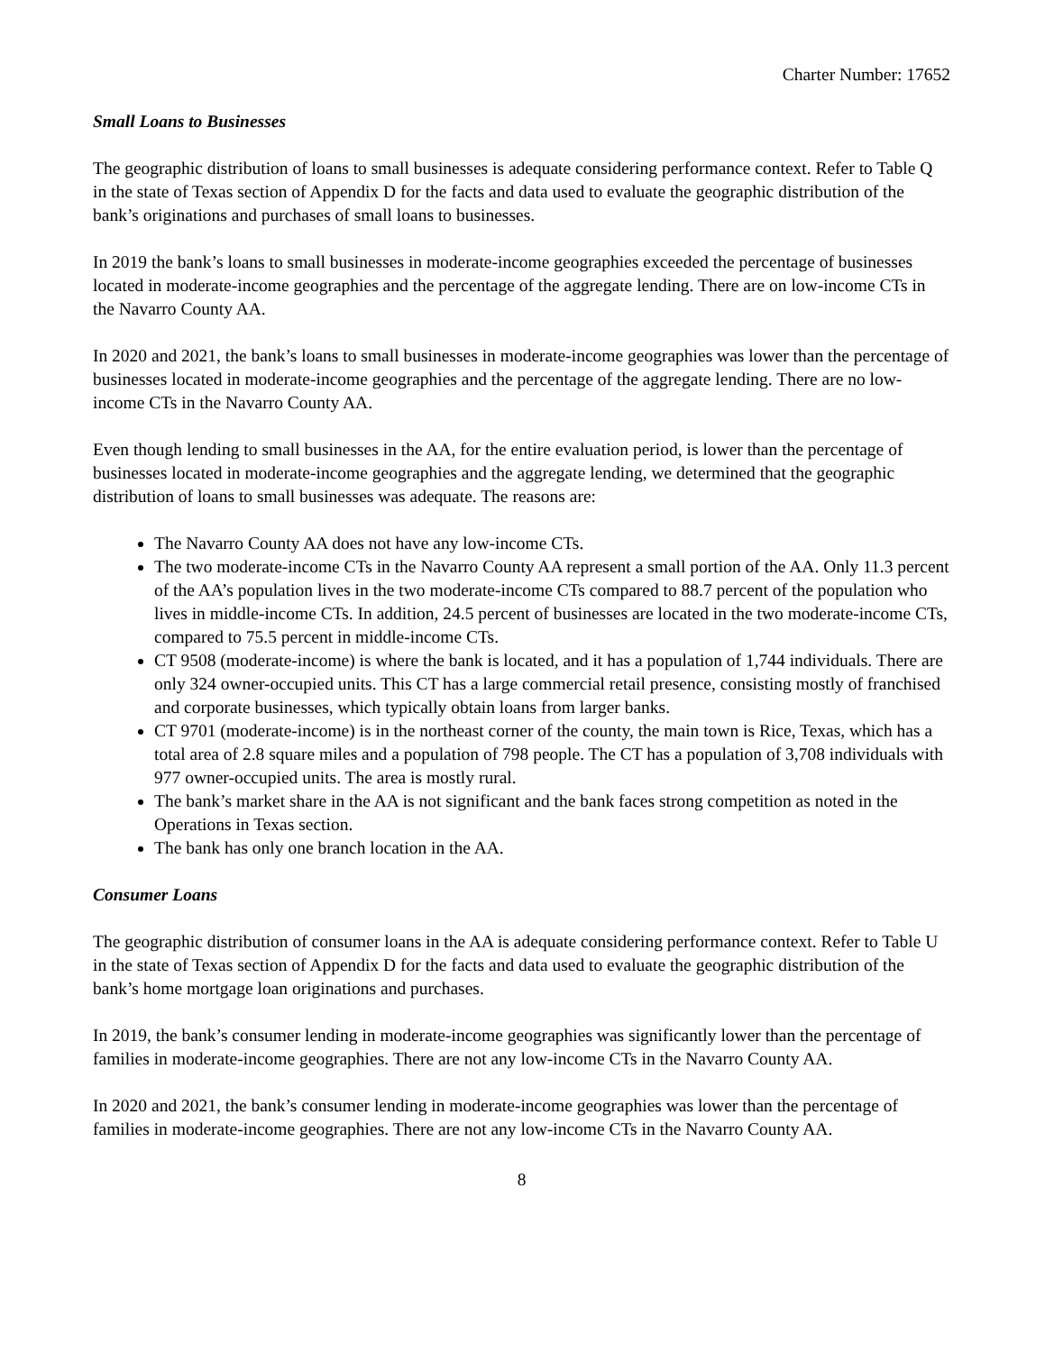Charter Number: 17652
Small Loans to Businesses
The geographic distribution of loans to small businesses is adequate considering performance context. Refer to Table Q in the state of Texas section of Appendix D for the facts and data used to evaluate the geographic distribution of the bank’s originations and purchases of small loans to businesses.
In 2019 the bank’s loans to small businesses in moderate-income geographies exceeded the percentage of businesses located in moderate-income geographies and the percentage of the aggregate lending. There are on low-income CTs in the Navarro County AA.
In 2020 and 2021, the bank’s loans to small businesses in moderate-income geographies was lower than the percentage of businesses located in moderate-income geographies and the percentage of the aggregate lending. There are no low-income CTs in the Navarro County AA.
Even though lending to small businesses in the AA, for the entire evaluation period, is lower than the percentage of businesses located in moderate-income geographies and the aggregate lending, we determined that the geographic distribution of loans to small businesses was adequate. The reasons are:
The Navarro County AA does not have any low-income CTs.
The two moderate-income CTs in the Navarro County AA represent a small portion of the AA. Only 11.3 percent of the AA’s population lives in the two moderate-income CTs compared to 88.7 percent of the population who lives in middle-income CTs. In addition, 24.5 percent of businesses are located in the two moderate-income CTs, compared to 75.5 percent in middle-income CTs.
CT 9508 (moderate-income) is where the bank is located, and it has a population of 1,744 individuals. There are only 324 owner-occupied units. This CT has a large commercial retail presence, consisting mostly of franchised and corporate businesses, which typically obtain loans from larger banks.
CT 9701 (moderate-income) is in the northeast corner of the county, the main town is Rice, Texas, which has a total area of 2.8 square miles and a population of 798 people. The CT has a population of 3,708 individuals with 977 owner-occupied units. The area is mostly rural.
The bank’s market share in the AA is not significant and the bank faces strong competition as noted in the Operations in Texas section.
The bank has only one branch location in the AA.
Consumer Loans
The geographic distribution of consumer loans in the AA is adequate considering performance context. Refer to Table U in the state of Texas section of Appendix D for the facts and data used to evaluate the geographic distribution of the bank’s home mortgage loan originations and purchases.
In 2019, the bank’s consumer lending in moderate-income geographies was significantly lower than the percentage of families in moderate-income geographies. There are not any low-income CTs in the Navarro County AA.
In 2020 and 2021, the bank’s consumer lending in moderate-income geographies was lower than the percentage of families in moderate-income geographies. There are not any low-income CTs in the Navarro County AA.
8